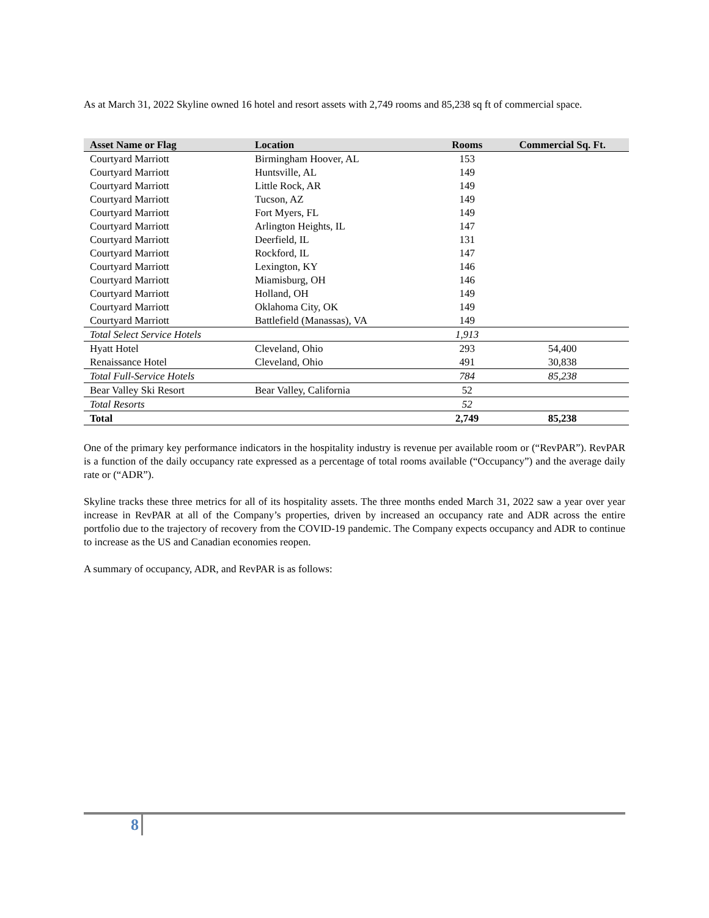As at March 31, 2022 Skyline owned 16 hotel and resort assets with 2,749 rooms and 85,238 sq ft of commercial space.
| Asset Name or Flag | Location | Rooms | Commercial Sq. Ft. |
| --- | --- | --- | --- |
| Courtyard Marriott | Birmingham Hoover, AL | 153 | |
| Courtyard Marriott | Huntsville, AL | 149 | |
| Courtyard Marriott | Little Rock, AR | 149 | |
| Courtyard Marriott | Tucson, AZ | 149 | |
| Courtyard Marriott | Fort Myers, FL | 149 | |
| Courtyard Marriott | Arlington Heights, IL | 147 | |
| Courtyard Marriott | Deerfield, IL | 131 | |
| Courtyard Marriott | Rockford, IL | 147 | |
| Courtyard Marriott | Lexington, KY | 146 | |
| Courtyard Marriott | Miamisburg, OH | 146 | |
| Courtyard Marriott | Holland, OH | 149 | |
| Courtyard Marriott | Oklahoma City, OK | 149 | |
| Courtyard Marriott | Battlefield (Manassas), VA | 149 | |
| Total Select Service Hotels | | 1,913 | |
| Hyatt Hotel | Cleveland, Ohio | 293 | 54,400 |
| Renaissance Hotel | Cleveland, Ohio | 491 | 30,838 |
| Total Full-Service Hotels | | 784 | 85,238 |
| Bear Valley Ski Resort | Bear Valley, California | 52 | |
| Total Resorts | | 52 | |
| Total | | 2,749 | 85,238 |
One of the primary key performance indicators in the hospitality industry is revenue per available room or (“RevPAR”). RevPAR is a function of the daily occupancy rate expressed as a percentage of total rooms available (“Occupancy”) and the average daily rate or (“ADR”).
Skyline tracks these three metrics for all of its hospitality assets. The three months ended March 31, 2022 saw a year over year increase in RevPAR at all of the Company’s properties, driven by increased an occupancy rate and ADR across the entire portfolio due to the trajectory of recovery from the COVID-19 pandemic. The Company expects occupancy and ADR to continue to increase as the US and Canadian economies reopen.
A summary of occupancy, ADR, and RevPAR is as follows:
8